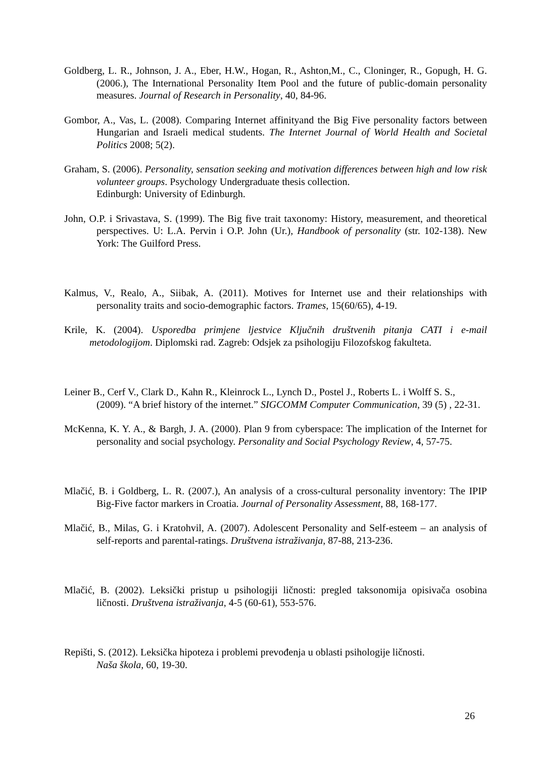Goldberg, L. R., Johnson, J. A., Eber, H.W., Hogan, R., Ashton,M., C., Cloninger, R., Gopugh, H. G. (2006.), The International Personality Item Pool and the future of public-domain personality measures. Journal of Research in Personality, 40, 84-96.
Gombor, A., Vas, L. (2008). Comparing Internet affinityand the Big Five personality factors between Hungarian and Israeli medical students. The Internet Journal of World Health and Societal Politics 2008; 5(2).
Graham, S. (2006). Personality, sensation seeking and motivation differences between high and low risk volunteer groups. Psychology Undergraduate thesis collection.
Edinburgh: University of Edinburgh.
John, O.P. i Srivastava, S. (1999). The Big five trait taxonomy: History, measurement, and theoretical perspectives. U: L.A. Pervin i O.P. John (Ur.), Handbook of personality (str. 102-138). New York: The Guilford Press.
Kalmus, V., Realo, A., Siibak, A. (2011). Motives for Internet use and their relationships with personality traits and socio-demographic factors. Trames, 15(60/65), 4-19.
Krile, K. (2004). Usporedba primjene ljestvice Ključnih društvenih pitanja CATI i e-mail metodologijom. Diplomski rad. Zagreb: Odsjek za psihologiju Filozofskog fakulteta.
Leiner B., Cerf V., Clark D., Kahn R., Kleinrock L., Lynch D., Postel J., Roberts L. i Wolff S. S., (2009). “A brief history of the internet.” SIGCOMM Computer Communication, 39 (5) , 22-31.
McKenna, K. Y. A., & Bargh, J. A. (2000). Plan 9 from cyberspace: The implication of the Internet for personality and social psychology. Personality and Social Psychology Review, 4, 57-75.
Mlačić, B. i Goldberg, L. R. (2007.), An analysis of a cross-cultural personality inventory: The IPIP Big-Five factor markers in Croatia. Journal of Personality Assessment, 88, 168-177.
Mlačić, B., Milas, G. i Kratohvil, A. (2007). Adolescent Personality and Self-esteem – an analysis of self-reports and parental-ratings. Društvena istraživanja, 87-88, 213-236.
Mlačić, B. (2002). Leksički pristup u psihologiji ličnosti: pregled taksonomija opisivača osobina ličnosti. Društvena istraživanja, 4-5 (60-61), 553-576.
Repišti, S. (2012). Leksička hipoteza i problemi prevođenja u oblasti psihologije ličnosti.
Naša škola, 60, 19-30.
26